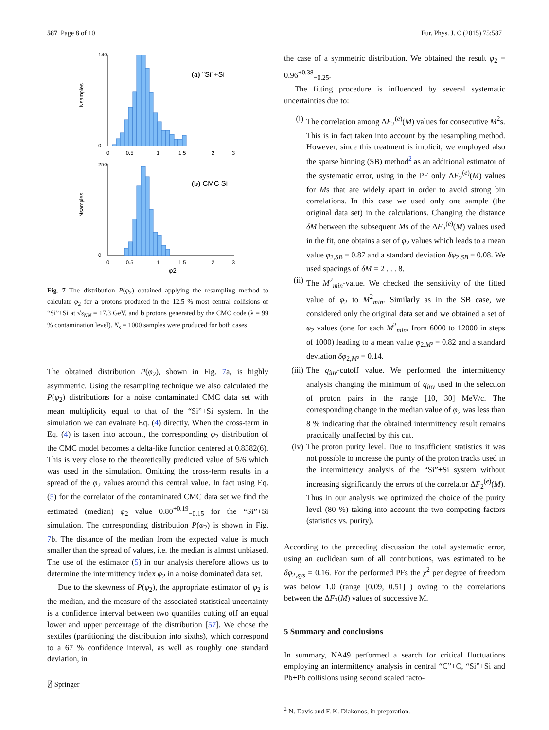587 Page 8 of 10 Eur. Phys. J. C (2015) 75:587
(a) "Si"+Si
140
0
0
0.5
1
1.5
2
3
(b) CMC Si
250
0
0
0.5
1
1.5
2
3
φ2
Nsamples
Nsamples
Fig. 7 The distribution P(φ<sub>2</sub>) obtained applying the resampling method to calculate φ<sub>2</sub> for a protons produced in the 12.5 % most central collisions of “Si”+Si at √s<sub>NN</sub> = 17.3 GeV, and b protons generated by the CMC code (λ = 99 % contamination level). N<sub>s</sub> = 1000 samples were produced for both cases
The obtained distribution P(φ<sub>2</sub>), shown in Fig. 7a, is highly asymmetric. Using the resampling technique we also calculated the P(φ<sub>2</sub>) distributions for a noise contaminated CMC data set with mean multiplicity equal to that of the “Si”+Si system. In the simulation we can evaluate Eq. (4) directly. When the cross-term in Eq. (4) is taken into account, the corresponding φ<sub>2</sub> distribution of the CMC model becomes a delta-like function centered at 0.8382(6). This is very close to the theoretically predicted value of 5/6 which was used in the simulation. Omitting the cross-term results in a spread of the φ<sub>2</sub> values around this central value. In fact using Eq. (5) for the correlator of the contaminated CMC data set we find the estimated (median) φ<sub>2</sub> value 0.80<sup>+0.19</sup><sub>−0.15</sub> for the “Si”+Si simulation. The corresponding distribution P(φ<sub>2</sub>) is shown in Fig. 7b. The distance of the median from the expected value is much smaller than the spread of values, i.e. the median is almost unbiased. The use of the estimator (5) in our analysis therefore allows us to determine the intermittency index φ<sub>2</sub> in a noise dominated data set.
Due to the skewness of P(φ<sub>2</sub>), the appropriate estimator of φ<sub>2</sub> is the median, and the measure of the associated statistical uncertainty is a confidence interval between two quantiles cutting off an equal lower and upper percentage of the distribution [57]. We chose the sextiles (partitioning the distribution into sixths), which correspond to a 67 % confidence interval, as well as roughly one standard deviation, in
the case of a symmetric distribution. We obtained the result φ<sub>2</sub> = 0.96<sup>+0.38</sup><sub>−0.25</sub>.
The fitting procedure is influenced by several systematic uncertainties due to:
(i) The correlation among ΔF<sub>2</sub><sup>(e)</sup>(M) values for consecutive M<sup>2</sup>s. This is in fact taken into account by the resampling method. However, since this treatment is implicit, we employed also the sparse binning (SB) method<sup>2</sup> as an additional estimator of the systematic error, using in the PF only ΔF<sub>2</sub><sup>(e)</sup>(M) values for Ms that are widely apart in order to avoid strong bin correlations. In this case we used only one sample (the original data set) in the calculations. Changing the distance δM between the subsequent Ms of the ΔF<sub>2</sub><sup>(e)</sup>(M) values used in the fit, one obtains a set of φ<sub>2</sub> values which leads to a mean value φ<sub>2,SB</sub> = 0.87 and a standard deviation δφ<sub>2,SB</sub> = 0.08. We used spacings of δM = 2 . . . 8.
(ii) The M<sup>2</sup><sub>min</sub>-value. We checked the sensitivity of the fitted value of φ<sub>2</sub> to M<sup>2</sup><sub>min</sub>. Similarly as in the SB case, we considered only the original data set and we obtained a set of φ<sub>2</sub> values (one for each M<sup>2</sup><sub>min</sub>, from 6000 to 12000 in steps of 1000) leading to a mean value φ<sub>2,M²</sub> = 0.82 and a standard deviation δφ<sub>2,M²</sub> = 0.14.
(iii) The q<sub>inv</sub>-cutoff value. We performed the intermittency analysis changing the minimum of q<sub>inv</sub> used in the selection of proton pairs in the range [10, 30] MeV/c. The corresponding change in the median value of φ<sub>2</sub> was less than 8 % indicating that the obtained intermittency result remains practically unaffected by this cut.
(iv) The proton purity level. Due to insufficient statistics it was not possible to increase the purity of the proton tracks used in the intermittency analysis of the “Si”+Si system without increasing significantly the errors of the correlator ΔF<sub>2</sub><sup>(e)</sup>(M). Thus in our analysis we optimized the choice of the purity level (80 %) taking into account the two competing factors (statistics vs. purity).
According to the preceding discussion the total systematic error, using an euclidean sum of all contributions, was estimated to be δφ<sub>2,sys</sub> = 0.16. For the performed PFs the χ<sup>2</sup> per degree of freedom was below 1.0 (range [0.09, 0.51] ) owing to the correlations between the ΔF<sub>2</sub>(M) values of successive M.
5 Summary and conclusions
In summary, NA49 performed a search for critical fluctuations employing an intermittency analysis in central “C”+C, “Si”+Si and Pb+Pb collisions using second scaled facto-
<sup>2</sup> N. Davis and F. K. Diakonos, in preparation.
⍁ Springer